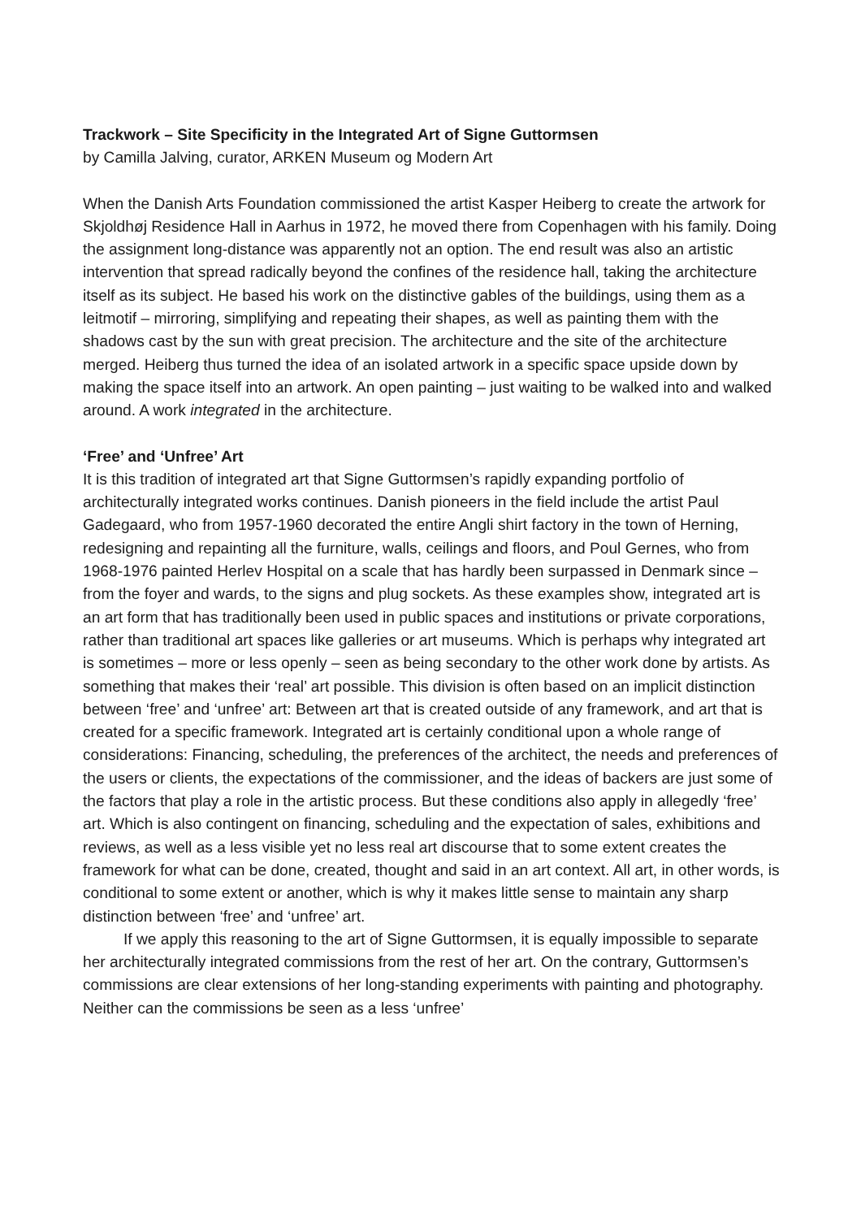Trackwork – Site Specificity in the Integrated Art of Signe Guttormsen
by Camilla Jalving, curator, ARKEN Museum og Modern Art
When the Danish Arts Foundation commissioned the artist Kasper Heiberg to create the artwork for Skjoldhøj Residence Hall in Aarhus in 1972, he moved there from Copenhagen with his family. Doing the assignment long-distance was apparently not an option. The end result was also an artistic intervention that spread radically beyond the confines of the residence hall, taking the architecture itself as its subject. He based his work on the distinctive gables of the buildings, using them as a leitmotif – mirroring, simplifying and repeating their shapes, as well as painting them with the shadows cast by the sun with great precision. The architecture and the site of the architecture merged. Heiberg thus turned the idea of an isolated artwork in a specific space upside down by making the space itself into an artwork. An open painting – just waiting to be walked into and walked around. A work integrated in the architecture.
‘Free’ and ‘Unfree’ Art
It is this tradition of integrated art that Signe Guttormsen’s rapidly expanding portfolio of architecturally integrated works continues. Danish pioneers in the field include the artist Paul Gadegaard, who from 1957-1960 decorated the entire Angli shirt factory in the town of Herning, redesigning and repainting all the furniture, walls, ceilings and floors, and Poul Gernes, who from 1968-1976 painted Herlev Hospital on a scale that has hardly been surpassed in Denmark since – from the foyer and wards, to the signs and plug sockets. As these examples show, integrated art is an art form that has traditionally been used in public spaces and institutions or private corporations, rather than traditional art spaces like galleries or art museums. Which is perhaps why integrated art is sometimes – more or less openly – seen as being secondary to the other work done by artists. As something that makes their ‘real’ art possible. This division is often based on an implicit distinction between ‘free’ and ‘unfree’ art: Between art that is created outside of any framework, and art that is created for a specific framework. Integrated art is certainly conditional upon a whole range of considerations: Financing, scheduling, the preferences of the architect, the needs and preferences of the users or clients, the expectations of the commissioner, and the ideas of backers are just some of the factors that play a role in the artistic process. But these conditions also apply in allegedly ‘free’ art. Which is also contingent on financing, scheduling and the expectation of sales, exhibitions and reviews, as well as a less visible yet no less real art discourse that to some extent creates the framework for what can be done, created, thought and said in an art context. All art, in other words, is conditional to some extent or another, which is why it makes little sense to maintain any sharp distinction between ‘free’ and ‘unfree’ art.
If we apply this reasoning to the art of Signe Guttormsen, it is equally impossible to separate her architecturally integrated commissions from the rest of her art. On the contrary, Guttormsen’s commissions are clear extensions of her long-standing experiments with painting and photography. Neither can the commissions be seen as a less ‘unfree’